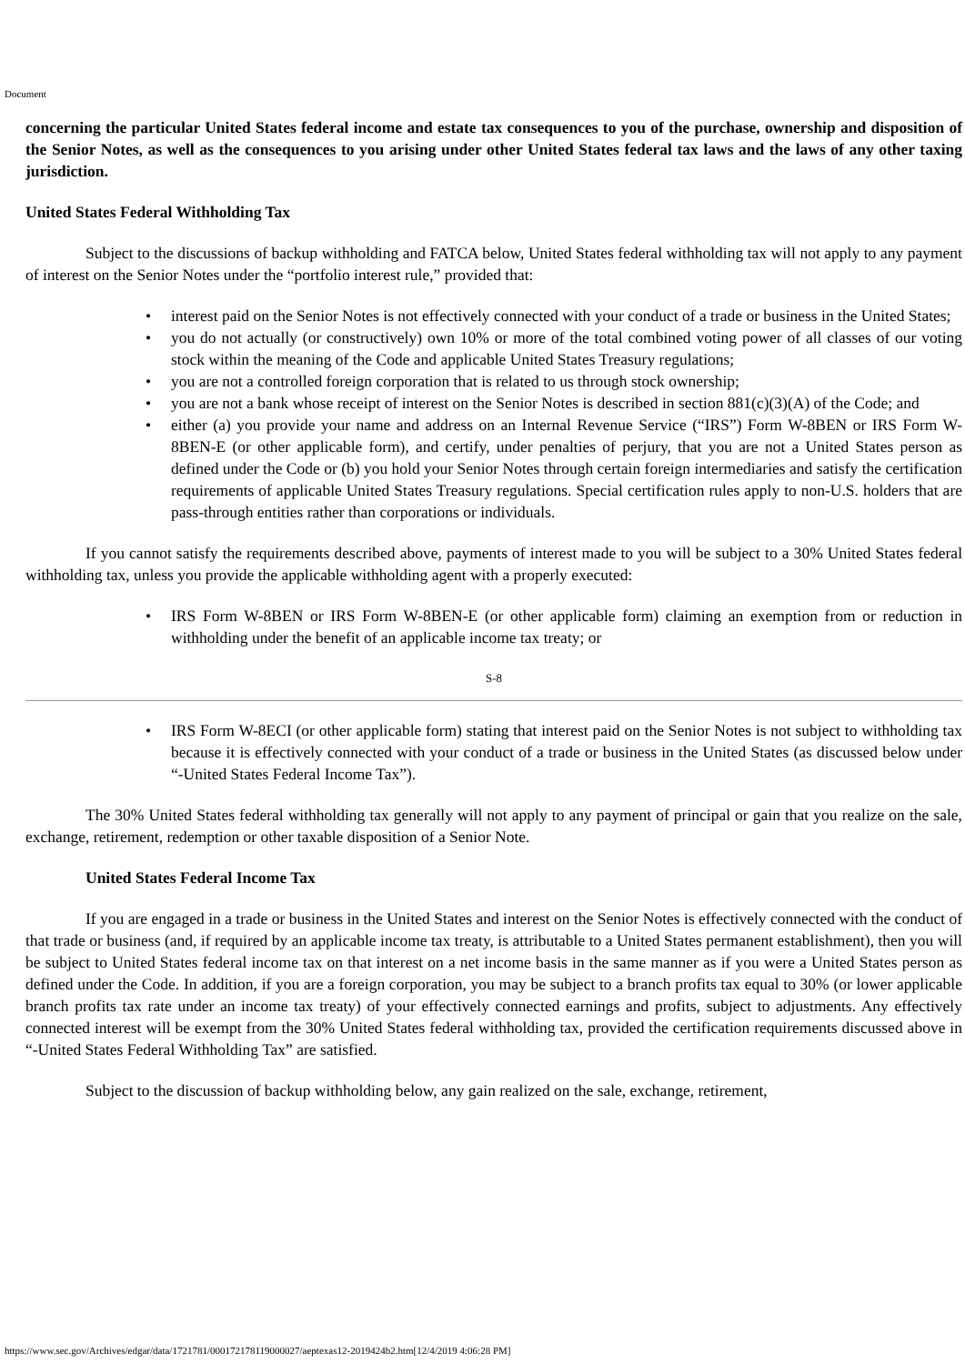Document
concerning the particular United States federal income and estate tax consequences to you of the purchase, ownership and disposition of the Senior Notes, as well as the consequences to you arising under other United States federal tax laws and the laws of any other taxing jurisdiction.
United States Federal Withholding Tax
Subject to the discussions of backup withholding and FATCA below, United States federal withholding tax will not apply to any payment of interest on the Senior Notes under the “portfolio interest rule,” provided that:
• interest paid on the Senior Notes is not effectively connected with your conduct of a trade or business in the United States;
• you do not actually (or constructively) own 10% or more of the total combined voting power of all classes of our voting stock within the meaning of the Code and applicable United States Treasury regulations;
• you are not a controlled foreign corporation that is related to us through stock ownership;
• you are not a bank whose receipt of interest on the Senior Notes is described in section 881(c)(3)(A) of the Code; and
• either (a) you provide your name and address on an Internal Revenue Service (“IRS”) Form W-8BEN or IRS Form W-8BEN-E (or other applicable form), and certify, under penalties of perjury, that you are not a United States person as defined under the Code or (b) you hold your Senior Notes through certain foreign intermediaries and satisfy the certification requirements of applicable United States Treasury regulations. Special certification rules apply to non-U.S. holders that are pass-through entities rather than corporations or individuals.
If you cannot satisfy the requirements described above, payments of interest made to you will be subject to a 30% United States federal withholding tax, unless you provide the applicable withholding agent with a properly executed:
• IRS Form W-8BEN or IRS Form W-8BEN-E (or other applicable form) claiming an exemption from or reduction in withholding under the benefit of an applicable income tax treaty; or
S-8
• IRS Form W-8ECI (or other applicable form) stating that interest paid on the Senior Notes is not subject to withholding tax because it is effectively connected with your conduct of a trade or business in the United States (as discussed below under “-United States Federal Income Tax”).
The 30% United States federal withholding tax generally will not apply to any payment of principal or gain that you realize on the sale, exchange, retirement, redemption or other taxable disposition of a Senior Note.
United States Federal Income Tax
If you are engaged in a trade or business in the United States and interest on the Senior Notes is effectively connected with the conduct of that trade or business (and, if required by an applicable income tax treaty, is attributable to a United States permanent establishment), then you will be subject to United States federal income tax on that interest on a net income basis in the same manner as if you were a United States person as defined under the Code. In addition, if you are a foreign corporation, you may be subject to a branch profits tax equal to 30% (or lower applicable branch profits tax rate under an income tax treaty) of your effectively connected earnings and profits, subject to adjustments. Any effectively connected interest will be exempt from the 30% United States federal withholding tax, provided the certification requirements discussed above in “-United States Federal Withholding Tax” are satisfied.
Subject to the discussion of backup withholding below, any gain realized on the sale, exchange, retirement,
https://www.sec.gov/Archives/edgar/data/1721781/000172178119000027/aeptexas12-2019424b2.htm[12/4/2019 4:06:28 PM]